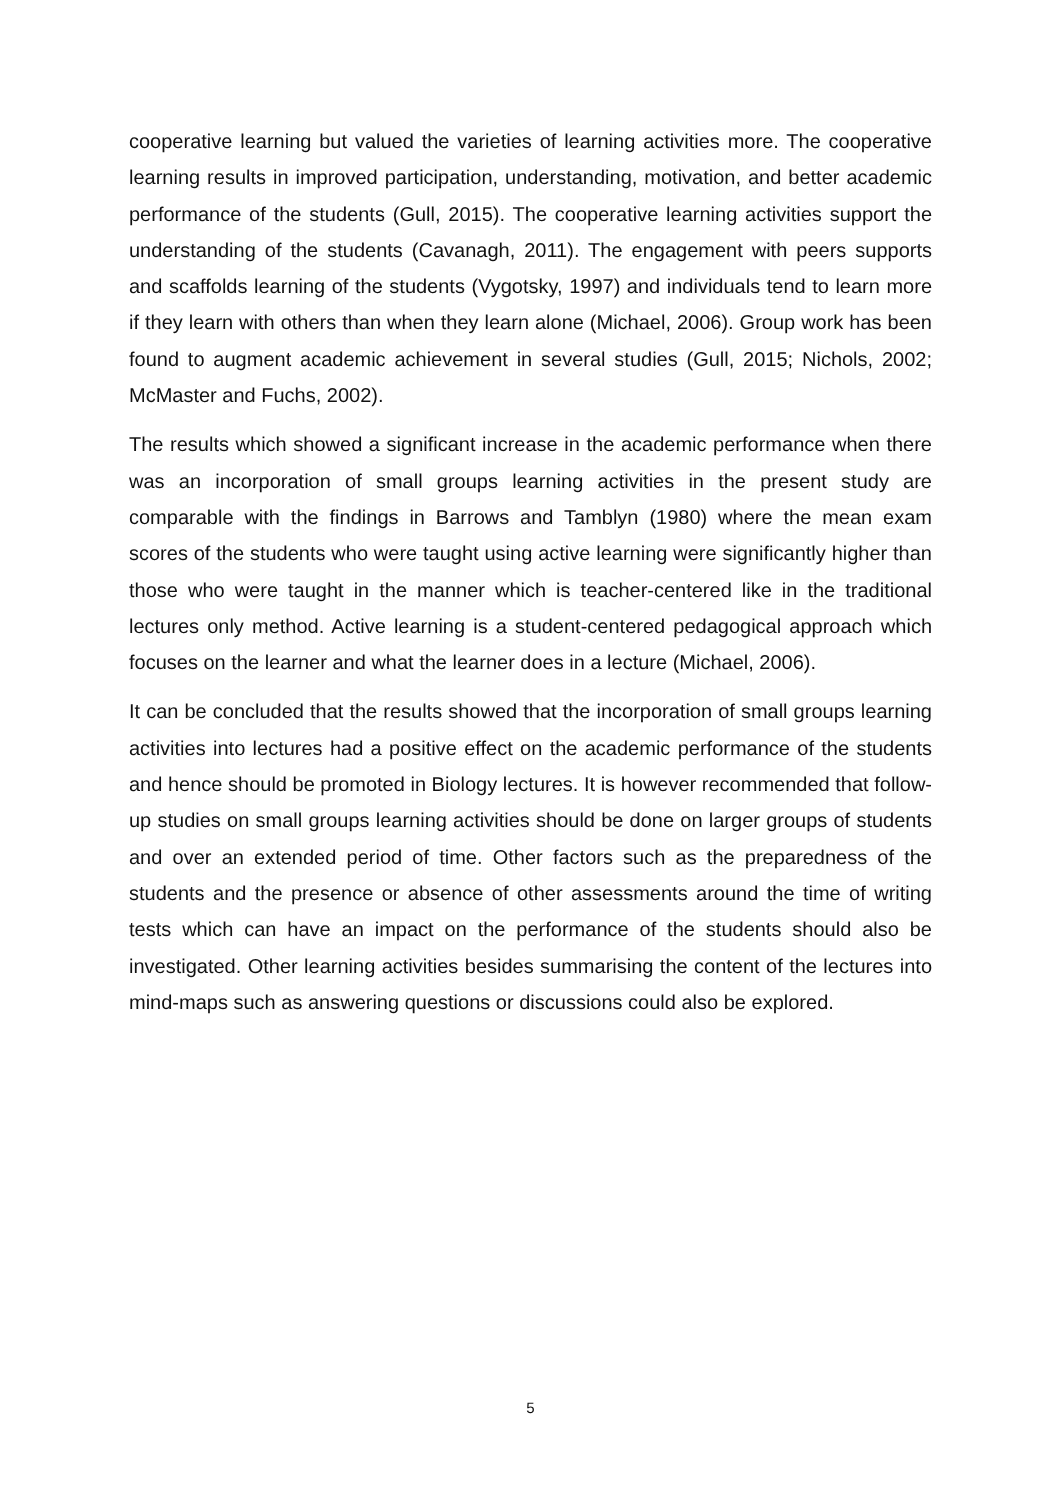cooperative learning but valued the varieties of learning activities more. The cooperative learning results in improved participation, understanding, motivation, and better academic performance of the students (Gull, 2015). The cooperative learning activities support the understanding of the students (Cavanagh, 2011). The engagement with peers supports and scaffolds learning of the students (Vygotsky, 1997) and individuals tend to learn more if they learn with others than when they learn alone (Michael, 2006). Group work has been found to augment academic achievement in several studies (Gull, 2015; Nichols, 2002; McMaster and Fuchs, 2002).
The results which showed a significant increase in the academic performance when there was an incorporation of small groups learning activities in the present study are comparable with the findings in Barrows and Tamblyn (1980) where the mean exam scores of the students who were taught using active learning were significantly higher than those who were taught in the manner which is teacher-centered like in the traditional lectures only method. Active learning is a student-centered pedagogical approach which focuses on the learner and what the learner does in a lecture (Michael, 2006).
It can be concluded that the results showed that the incorporation of small groups learning activities into lectures had a positive effect on the academic performance of the students and hence should be promoted in Biology lectures. It is however recommended that follow-up studies on small groups learning activities should be done on larger groups of students and over an extended period of time. Other factors such as the preparedness of the students and the presence or absence of other assessments around the time of writing tests which can have an impact on the performance of the students should also be investigated. Other learning activities besides summarising the content of the lectures into mind-maps such as answering questions or discussions could also be explored.
5